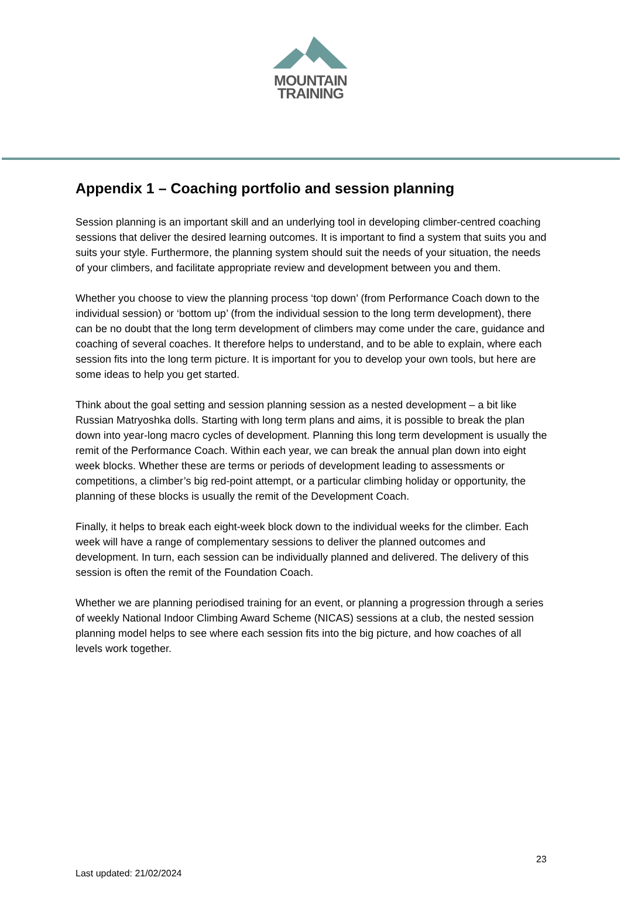MOUNTAIN
TRAINING
Appendix 1 – Coaching portfolio and session planning
Session planning is an important skill and an underlying tool in developing climber-centred coaching sessions that deliver the desired learning outcomes. It is important to find a system that suits you and suits your style. Furthermore, the planning system should suit the needs of your situation, the needs of your climbers, and facilitate appropriate review and development between you and them.
Whether you choose to view the planning process ‘top down’ (from Performance Coach down to the individual session) or ‘bottom up’ (from the individual session to the long term development), there can be no doubt that the long term development of climbers may come under the care, guidance and coaching of several coaches. It therefore helps to understand, and to be able to explain, where each session fits into the long term picture. It is important for you to develop your own tools, but here are some ideas to help you get started.
Think about the goal setting and session planning session as a nested development – a bit like Russian Matryoshka dolls. Starting with long term plans and aims, it is possible to break the plan down into year-long macro cycles of development. Planning this long term development is usually the remit of the Performance Coach. Within each year, we can break the annual plan down into eight week blocks. Whether these are terms or periods of development leading to assessments or competitions, a climber’s big red-point attempt, or a particular climbing holiday or opportunity, the planning of these blocks is usually the remit of the Development Coach.
Finally, it helps to break each eight-week block down to the individual weeks for the climber. Each week will have a range of complementary sessions to deliver the planned outcomes and development. In turn, each session can be individually planned and delivered. The delivery of this session is often the remit of the Foundation Coach.
Whether we are planning periodised training for an event, or planning a progression through a series of weekly National Indoor Climbing Award Scheme (NICAS) sessions at a club, the nested session planning model helps to see where each session fits into the big picture, and how coaches of all levels work together.
23
Last updated: 21/02/2024